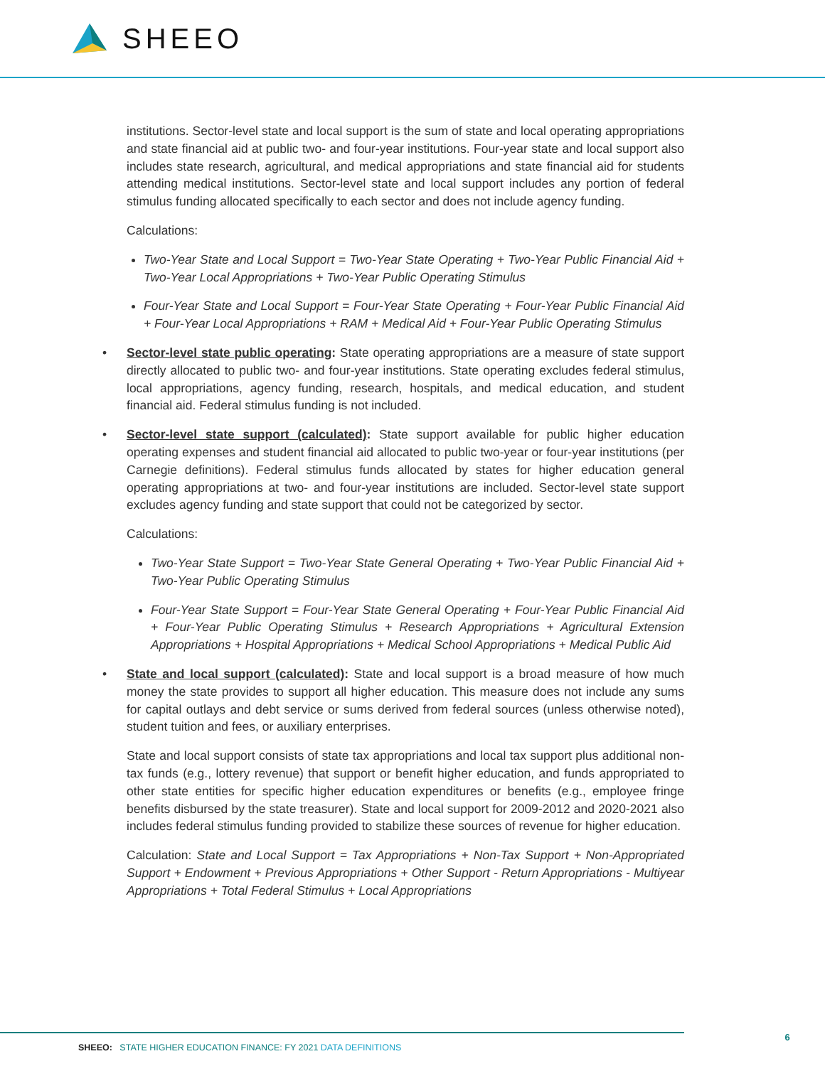SHEEO
institutions. Sector-level state and local support is the sum of state and local operating appropriations and state financial aid at public two- and four-year institutions. Four-year state and local support also includes state research, agricultural, and medical appropriations and state financial aid for students attending medical institutions. Sector-level state and local support includes any portion of federal stimulus funding allocated specifically to each sector and does not include agency funding.
Calculations:
Two-Year State and Local Support = Two-Year State Operating + Two-Year Public Financial Aid + Two-Year Local Appropriations + Two-Year Public Operating Stimulus
Four-Year State and Local Support = Four-Year State Operating + Four-Year Public Financial Aid + Four-Year Local Appropriations + RAM + Medical Aid + Four-Year Public Operating Stimulus
• Sector-level state public operating: State operating appropriations are a measure of state support directly allocated to public two- and four-year institutions. State operating excludes federal stimulus, local appropriations, agency funding, research, hospitals, and medical education, and student financial aid. Federal stimulus funding is not included.
• Sector-level state support (calculated): State support available for public higher education operating expenses and student financial aid allocated to public two-year or four-year institutions (per Carnegie definitions). Federal stimulus funds allocated by states for higher education general operating appropriations at two- and four-year institutions are included. Sector-level state support excludes agency funding and state support that could not be categorized by sector.
Calculations:
Two-Year State Support = Two-Year State General Operating + Two-Year Public Financial Aid + Two-Year Public Operating Stimulus
Four-Year State Support = Four-Year State General Operating + Four-Year Public Financial Aid + Four-Year Public Operating Stimulus + Research Appropriations + Agricultural Extension Appropriations + Hospital Appropriations + Medical School Appropriations + Medical Public Aid
• State and local support (calculated): State and local support is a broad measure of how much money the state provides to support all higher education. This measure does not include any sums for capital outlays and debt service or sums derived from federal sources (unless otherwise noted), student tuition and fees, or auxiliary enterprises.
State and local support consists of state tax appropriations and local tax support plus additional non-tax funds (e.g., lottery revenue) that support or benefit higher education, and funds appropriated to other state entities for specific higher education expenditures or benefits (e.g., employee fringe benefits disbursed by the state treasurer). State and local support for 2009-2012 and 2020-2021 also includes federal stimulus funding provided to stabilize these sources of revenue for higher education.
Calculation: State and Local Support = Tax Appropriations + Non-Tax Support + Non-Appropriated Support + Endowment + Previous Appropriations + Other Support - Return Appropriations - Multiyear Appropriations + Total Federal Stimulus + Local Appropriations
SHEEO: STATE HIGHER EDUCATION FINANCE: FY 2021 DATA DEFINITIONS
6